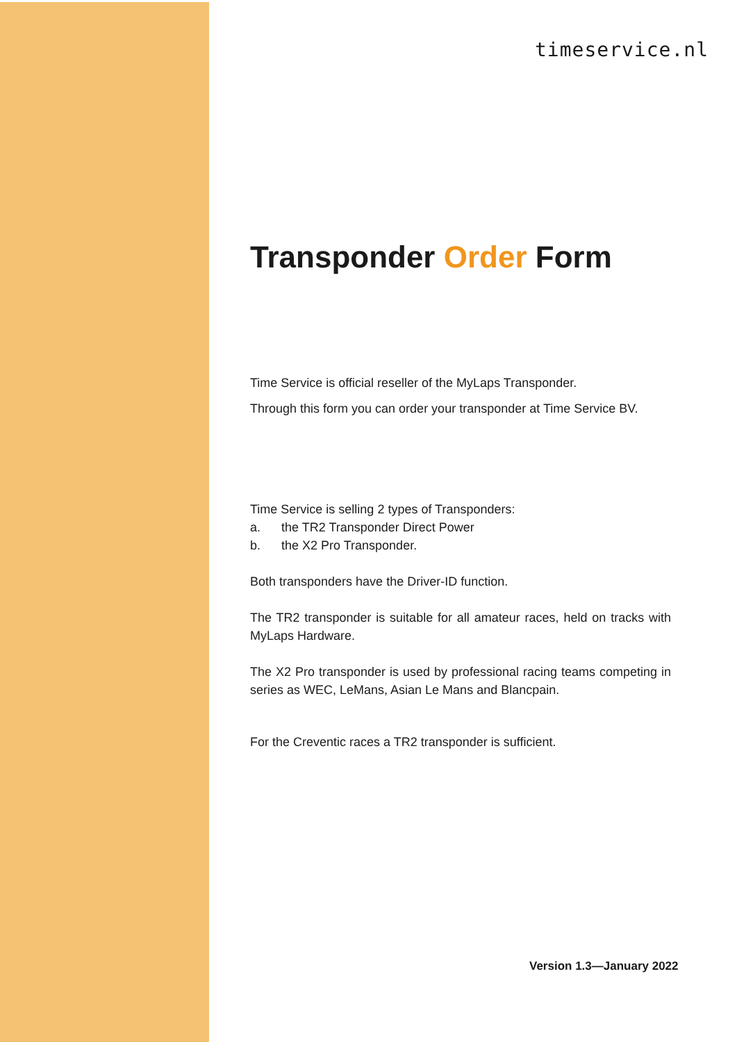timeservice.nl
Transponder Order Form
Time Service is official reseller of the MyLaps Transponder.
Through this form you can order your transponder at Time Service BV.
Time Service is selling 2 types of Transponders:
a. the TR2 Transponder Direct Power
b. the X2 Pro Transponder.
Both transponders have the Driver-ID function.
The TR2 transponder is suitable for all amateur races, held on tracks with MyLaps Hardware.
The X2 Pro transponder is used by professional racing teams competing in series as WEC, LeMans, Asian Le Mans and Blancpain.
For the Creventic races a TR2 transponder is sufficient.
Version 1.3—January 2022